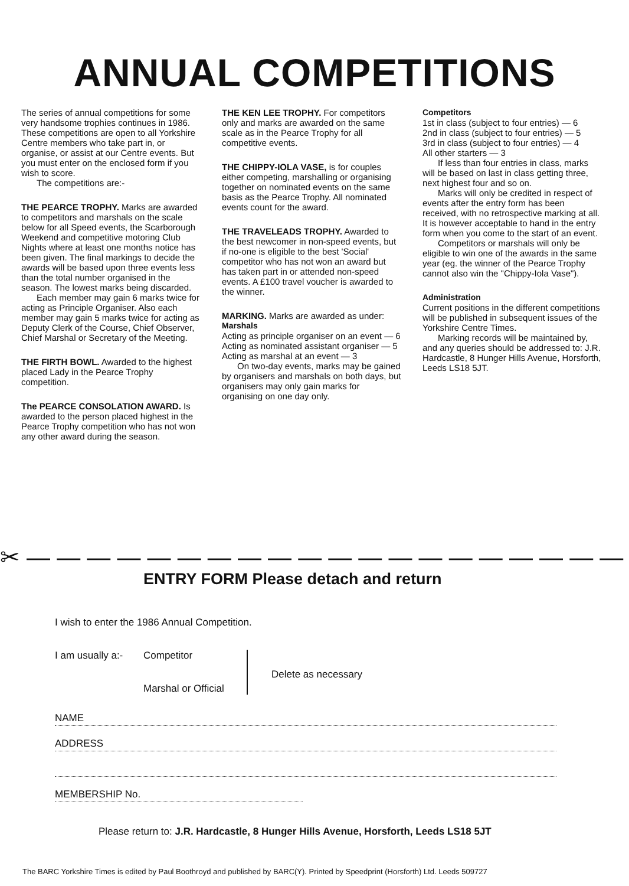ANNUAL COMPETITIONS
The series of annual competitions for some very handsome trophies continues in 1986. These competitions are open to all Yorkshire Centre members who take part in, or organise, or assist at our Centre events. But you must enter on the enclosed form if you wish to score.
The competitions are:-
THE PEARCE TROPHY. Marks are awarded to competitors and marshals on the scale below for all Speed events, the Scarborough Weekend and competitive motoring Club Nights where at least one months notice has been given. The final markings to decide the awards will be based upon three events less than the total number organised in the season. The lowest marks being discarded.
Each member may gain 6 marks twice for acting as Principle Organiser. Also each member may gain 5 marks twice for acting as Deputy Clerk of the Course, Chief Observer, Chief Marshal or Secretary of the Meeting.
THE FIRTH BOWL. Awarded to the highest placed Lady in the Pearce Trophy competition.
The PEARCE CONSOLATION AWARD. Is awarded to the person placed highest in the Pearce Trophy competition who has not won any other award during the season.
THE KEN LEE TROPHY. For competitors only and marks are awarded on the same scale as in the Pearce Trophy for all competitive events.
THE CHIPPY-IOLA VASE, is for couples either competing, marshalling or organising together on nominated events on the same basis as the Pearce Trophy. All nominated events count for the award.
THE TRAVELEADS TROPHY. Awarded to the best newcomer in non-speed events, but if no-one is eligible to the best 'Social' competitor who has not won an award but has taken part in or attended non-speed events. A £100 travel voucher is awarded to the winner.
MARKING. Marks are awarded as under:
Marshals
Acting as principle organiser on an event — 6
Acting as nominated assistant organiser — 5
Acting as marshal at an event — 3
On two-day events, marks may be gained by organisers and marshals on both days, but organisers may only gain marks for organising on one day only.
Competitors
1st in class (subject to four entries) — 6
2nd in class (subject to four entries) — 5
3rd in class (subject to four entries) — 4
All other starters — 3
If less than four entries in class, marks will be based on last in class getting three, next highest four and so on.
Marks will only be credited in respect of events after the entry form has been received, with no retrospective marking at all. It is however acceptable to hand in the entry form when you come to the start of an event.
Competitors or marshals will only be eligible to win one of the awards in the same year (eg. the winner of the Pearce Trophy cannot also win the "Chippy-Iola Vase").
Administration
Current positions in the different competitions will be published in subsequent issues of the Yorkshire Centre Times.
Marking records will be maintained by, and any queries should be addressed to: J.R. Hardcastle, 8 Hunger Hills Avenue, Horsforth, Leeds LS18 5JT.
✂ — — — — — — — — — — — — — — — — — — — — —
ENTRY FORM Please detach and return
I wish to enter the 1986 Annual Competition.
I am usually a:-
Competitor
Marshal or Official
Delete as necessary
NAME
ADDRESS
MEMBERSHIP No.
Please return to: J.R. Hardcastle, 8 Hunger Hills Avenue, Horsforth, Leeds LS18 5JT
The BARC Yorkshire Times is edited by Paul Boothroyd and published by BARC(Y). Printed by Speedprint (Horsforth) Ltd. Leeds 509727